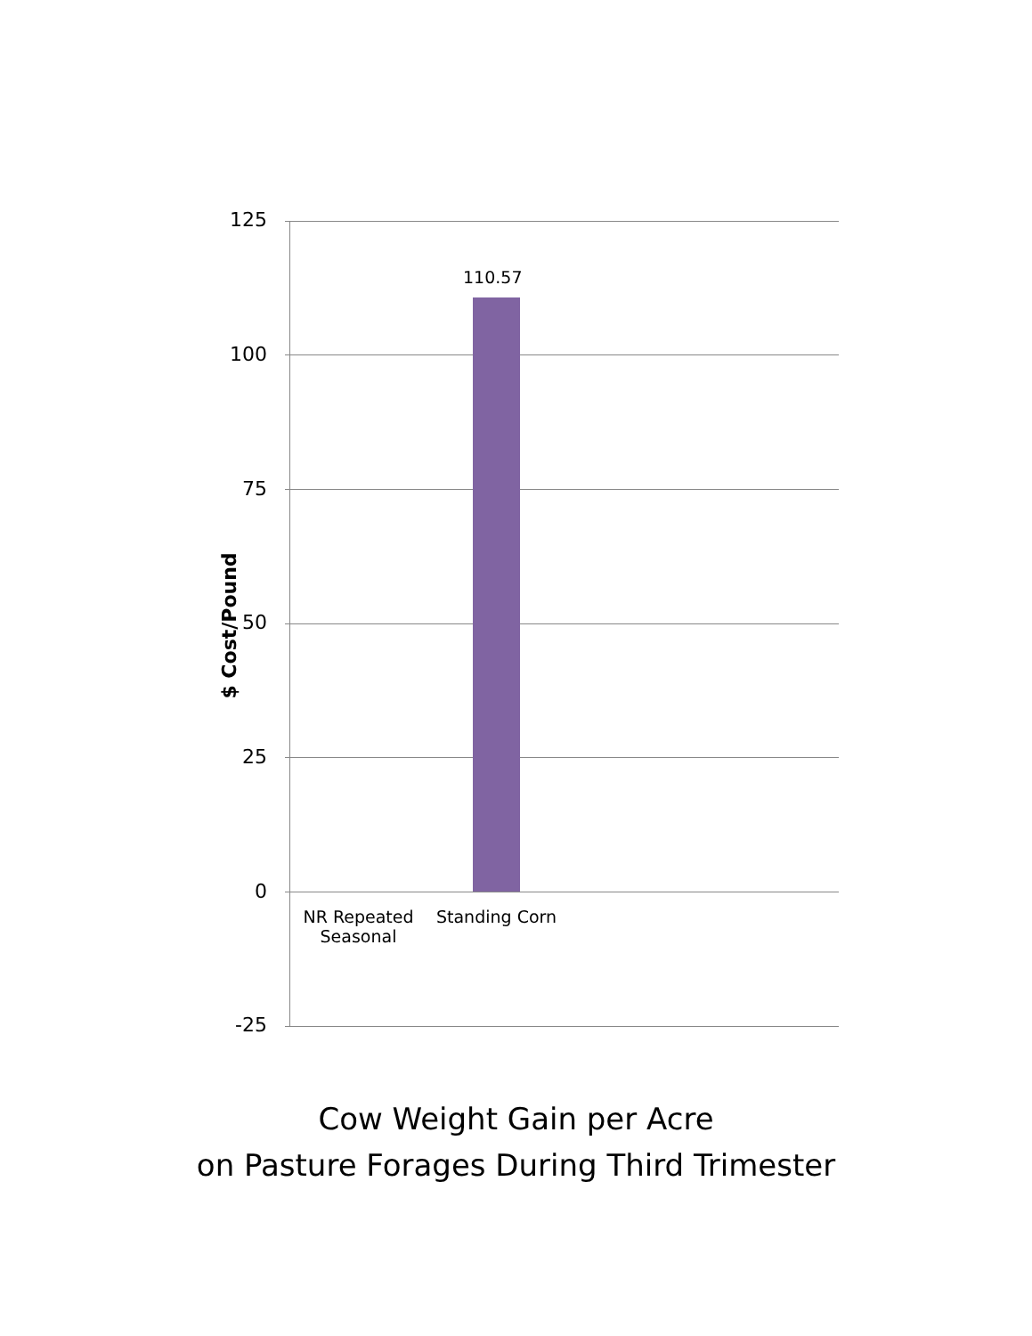125
110.57
100
75
50
25
$ Cost/Pound
0
NR Repeated Seasonal
Standing Corn
-25
Cow Weight Gain per Acre
on Pasture Forages During Third Trimester